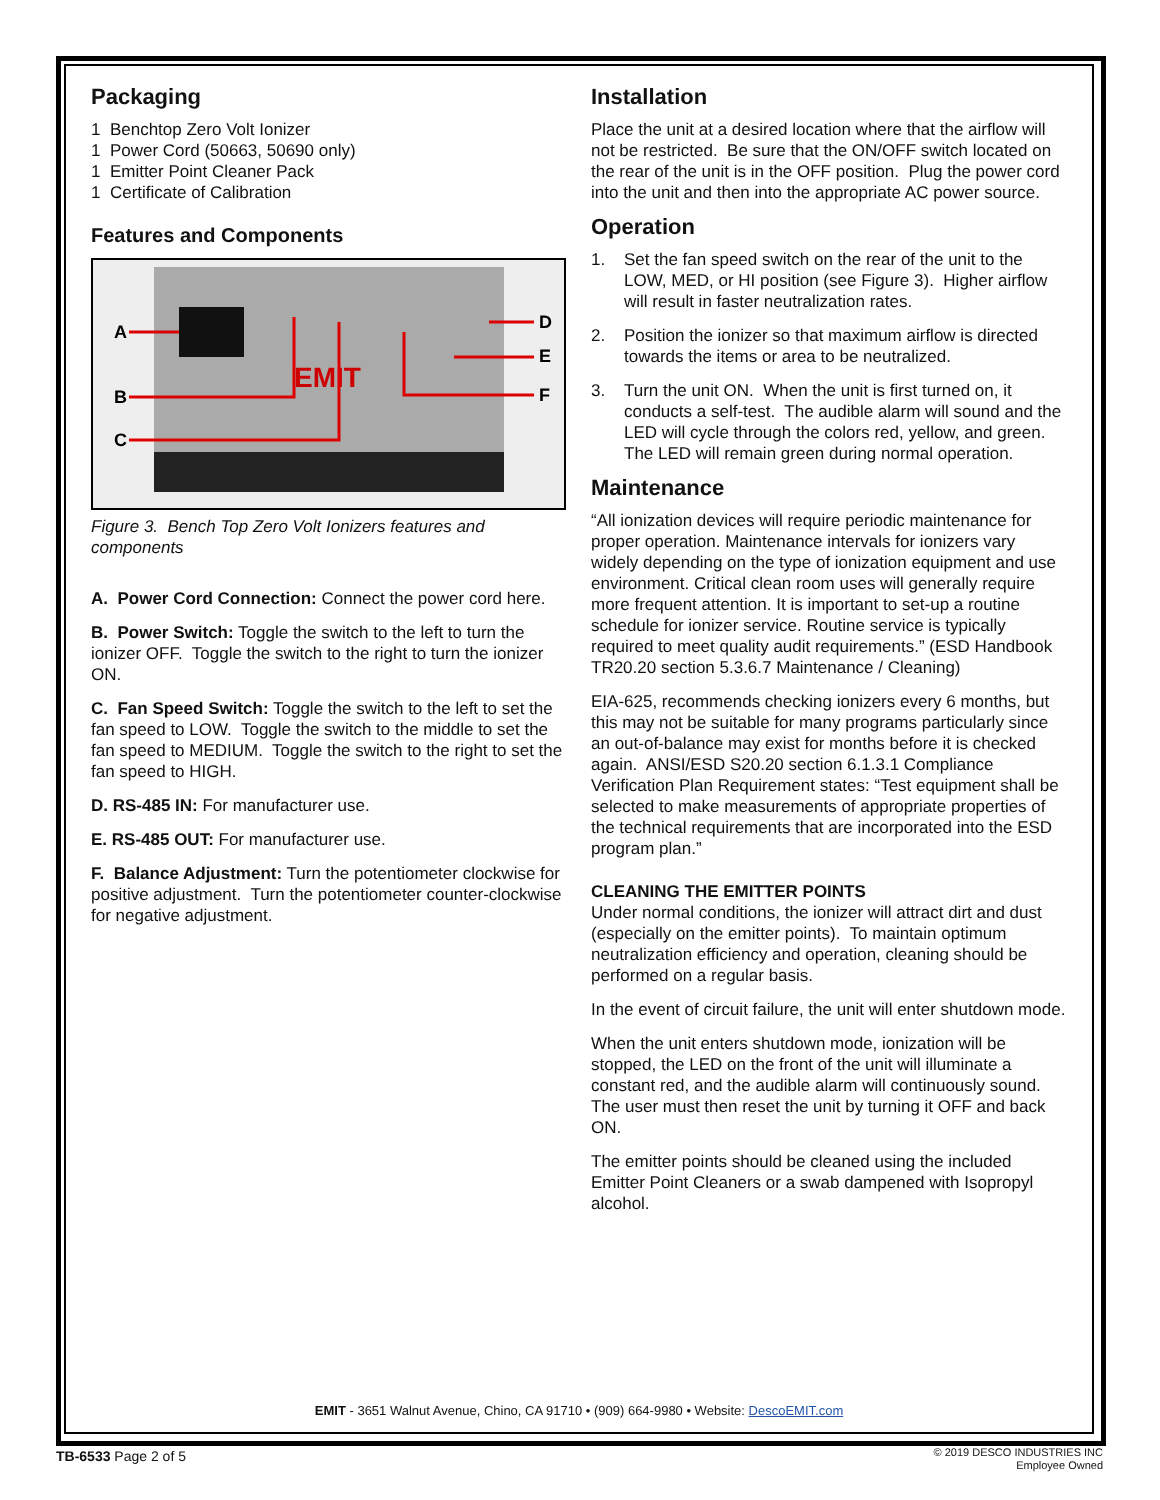Packaging
1 Benchtop Zero Volt Ionizer
1 Power Cord (50663, 50690 only)
1 Emitter Point Cleaner Pack
1 Certificate of Calibration
Features and Components
EMIT
A
B
C
D
E
F
Figure 3. Bench Top Zero Volt Ionizers features and components
A. Power Cord Connection: Connect the power cord here.
B. Power Switch: Toggle the switch to the left to turn the ionizer OFF. Toggle the switch to the right to turn the ionizer ON.
C. Fan Speed Switch: Toggle the switch to the left to set the fan speed to LOW. Toggle the switch to the middle to set the fan speed to MEDIUM. Toggle the switch to the right to set the fan speed to HIGH.
D. RS-485 IN: For manufacturer use.
E. RS-485 OUT: For manufacturer use.
F. Balance Adjustment: Turn the potentiometer clockwise for positive adjustment. Turn the potentiometer counter-clockwise for negative adjustment.
Installation
Place the unit at a desired location where that the airflow will not be restricted. Be sure that the ON/OFF switch located on the rear of the unit is in the OFF position. Plug the power cord into the unit and then into the appropriate AC power source.
Operation
1. Set the fan speed switch on the rear of the unit to the LOW, MED, or HI position (see Figure 3). Higher airflow will result in faster neutralization rates.
2. Position the ionizer so that maximum airflow is directed towards the items or area to be neutralized.
3. Turn the unit ON. When the unit is first turned on, it conducts a self-test. The audible alarm will sound and the LED will cycle through the colors red, yellow, and green. The LED will remain green during normal operation.
Maintenance
“All ionization devices will require periodic maintenance for proper operation. Maintenance intervals for ionizers vary widely depending on the type of ionization equipment and use environment. Critical clean room uses will generally require more frequent attention. It is important to set-up a routine schedule for ionizer service. Routine service is typically required to meet quality audit requirements.” (ESD Handbook TR20.20 section 5.3.6.7 Maintenance / Cleaning)
EIA-625, recommends checking ionizers every 6 months, but this may not be suitable for many programs particularly since an out-of-balance may exist for months before it is checked again. ANSI/ESD S20.20 section 6.1.3.1 Compliance Verification Plan Requirement states: “Test equipment shall be selected to make measurements of appropriate properties of the technical requirements that are incorporated into the ESD program plan.”
CLEANING THE EMITTER POINTS
Under normal conditions, the ionizer will attract dirt and dust (especially on the emitter points). To maintain optimum neutralization efficiency and operation, cleaning should be performed on a regular basis.
In the event of circuit failure, the unit will enter shutdown mode.
When the unit enters shutdown mode, ionization will be stopped, the LED on the front of the unit will illuminate a constant red, and the audible alarm will continuously sound. The user must then reset the unit by turning it OFF and back ON.
The emitter points should be cleaned using the included Emitter Point Cleaners or a swab dampened with Isopropyl alcohol.
EMIT - 3651 Walnut Avenue, Chino, CA 91710 • (909) 664-9980 • Website: DescoEMIT.com
TB-6533 Page 2 of 5
© 2019 DESCO INDUSTRIES INC
Employee Owned